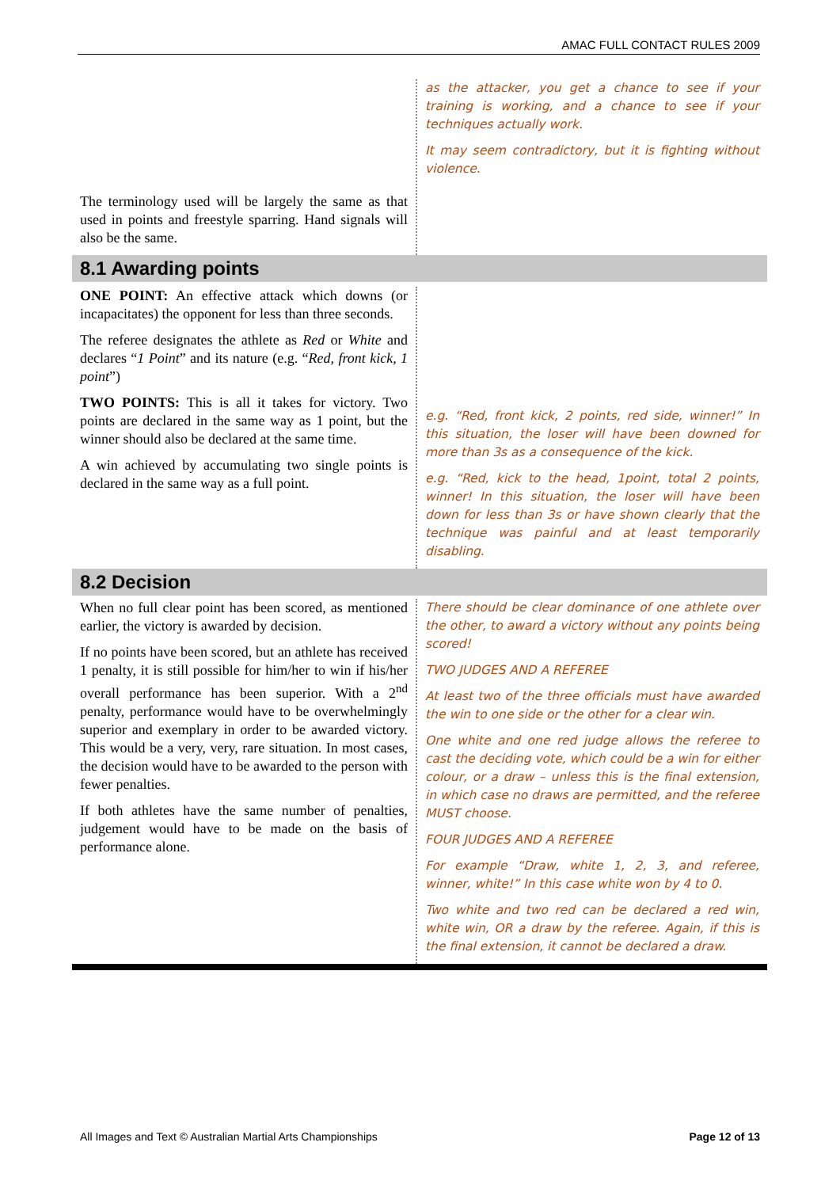AMAC FULL CONTACT RULES 2009
The terminology used will be largely the same as that used in points and freestyle sparring. Hand signals will also be the same.
as the attacker, you get a chance to see if your training is working, and a chance to see if your techniques actually work.
It may seem contradictory, but it is fighting without violence.
8.1 Awarding points
ONE POINT: An effective attack which downs (or incapacitates) the opponent for less than three seconds.
The referee designates the athlete as Red or White and declares “1 Point” and its nature (e.g. “Red, front kick, 1 point”)
TWO POINTS: This is all it takes for victory. Two points are declared in the same way as 1 point, but the winner should also be declared at the same time.
A win achieved by accumulating two single points is declared in the same way as a full point.
e.g. “Red, front kick, 2 points, red side, winner!” In this situation, the loser will have been downed for more than 3s as a consequence of the kick.
e.g. “Red, kick to the head, 1point, total 2 points, winner! In this situation, the loser will have been down for less than 3s or have shown clearly that the technique was painful and at least temporarily disabling.
8.2 Decision
When no full clear point has been scored, as mentioned earlier, the victory is awarded by decision.
If no points have been scored, but an athlete has received 1 penalty, it is still possible for him/her to win if his/her overall performance has been superior. With a 2<sup>nd</sup> penalty, performance would have to be overwhelmingly superior and exemplary in order to be awarded victory. This would be a very, very, rare situation. In most cases, the decision would have to be awarded to the person with fewer penalties.
If both athletes have the same number of penalties, judgement would have to be made on the basis of performance alone.
There should be clear dominance of one athlete over the other, to award a victory without any points being scored!
TWO JUDGES AND A REFEREE
At least two of the three officials must have awarded the win to one side or the other for a clear win.
One white and one red judge allows the referee to cast the deciding vote, which could be a win for either colour, or a draw – unless this is the final extension, in which case no draws are permitted, and the referee MUST choose.
FOUR JUDGES AND A REFEREE
For example “Draw, white 1, 2, 3, and referee, winner, white!” In this case white won by 4 to 0.
Two white and two red can be declared a red win, white win, OR a draw by the referee. Again, if this is the final extension, it cannot be declared a draw.
All Images and Text © Australian Martial Arts Championships Page 12 of 13